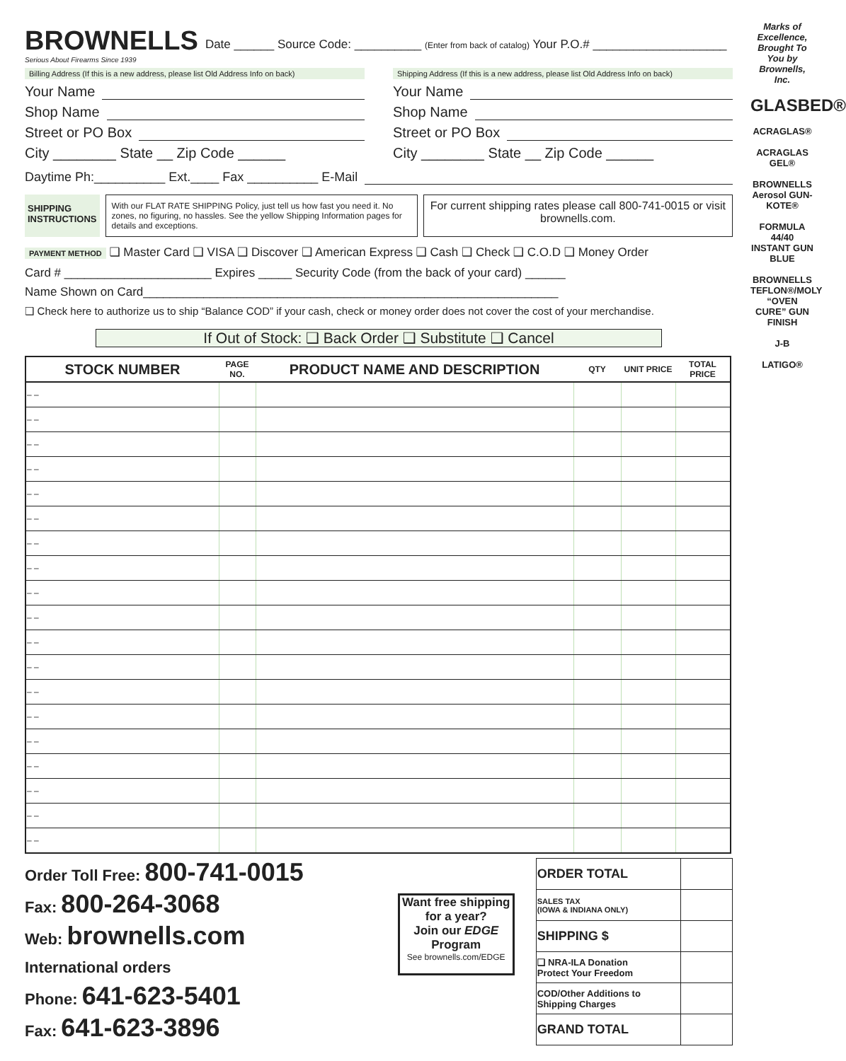BROWNELLS
Serious About Firearms Since 1939
Date ______ Source Code: __________ (Enter from back of catalog) Your P.O.# ____________________
Billing Address (If this is a new address, please list Old Address Info on back)
Your Name
Shop Name
Street or PO Box
City ________ State __ Zip Code ______
Shipping Address (If this is a new address, please list Old Address Info on back)
Your Name
Shop Name
Street or PO Box
City ________ State __ Zip Code ______
Daytime Ph:__________ Ext.____ Fax __________ E-Mail
SHIPPING
INSTRUCTIONS
With our FLAT RATE SHIPPING Policy, just tell us how fast you need it. No zones, no figuring, no hassles. See the yellow Shipping Information pages for details and exceptions.
For current shipping rates please call 800-741-0015 or visit brownells.com.
PAYMENT METHOD ❑ Master Card ❑ VISA ❑ Discover ❑ American Express ❑ Cash ❑ Check ❑ C.O.D ❑ Money Order
Card # ______________________ Expires _____ Security Code (from the back of your card) ______
Name Shown on Card______________________________________________________________
❑ Check here to authorize us to ship “Balance COD” if your cash, check or money order does not cover the cost of your merchandise.
If Out of Stock: ❑ Back Order ❑ Substitute ❑ Cancel
| STOCK NUMBER | PAGE NO. | PRODUCT NAME AND DESCRIPTION | QTY | UNIT PRICE | TOTAL PRICE |
| --- | --- | --- | --- | --- | --- |
| – – | | | | | |
| – – | | | | | |
| – – | | | | | |
| – – | | | | | |
| – – | | | | | |
| – – | | | | | |
| – – | | | | | |
| – – | | | | | |
| – – | | | | | |
| – – | | | | | |
| – – | | | | | |
| – – | | | | | |
| – – | | | | | |
| – – | | | | | |
| – – | | | | | |
| – – | | | | | |
| – – | | | | | |
| – – | | | | | |
| – – | | | | | |
Order Toll Free: 800-741-0015
Fax: 800-264-3068
Web: brownells.com
International orders
Phone: 641-623-5401
Fax: 641-623-3896
Want free shipping for a year?
Join our EDGE Program
See brownells.com/EDGE
| ORDER TOTAL | |
| SALES TAX (IOWA & INDIANA ONLY) | |
| SHIPPING $ | |
| ❑ NRA-ILA Donation Protect Your Freedom | |
| COD/Other Additions to Shipping Charges | |
| GRAND TOTAL | |
Marks of Excellence, Brought To You by Brownells, Inc.
GLASBED®
ACRAGLAS®
ACRAGLAS GEL®
BROWNELLS Aerosol GUN-KOTE®
FORMULA 44/40 INSTANT GUN BLUE
BROWNELLS TEFLON®/MOLY “OVEN CURE” GUN FINISH
J-B
LATIGO®